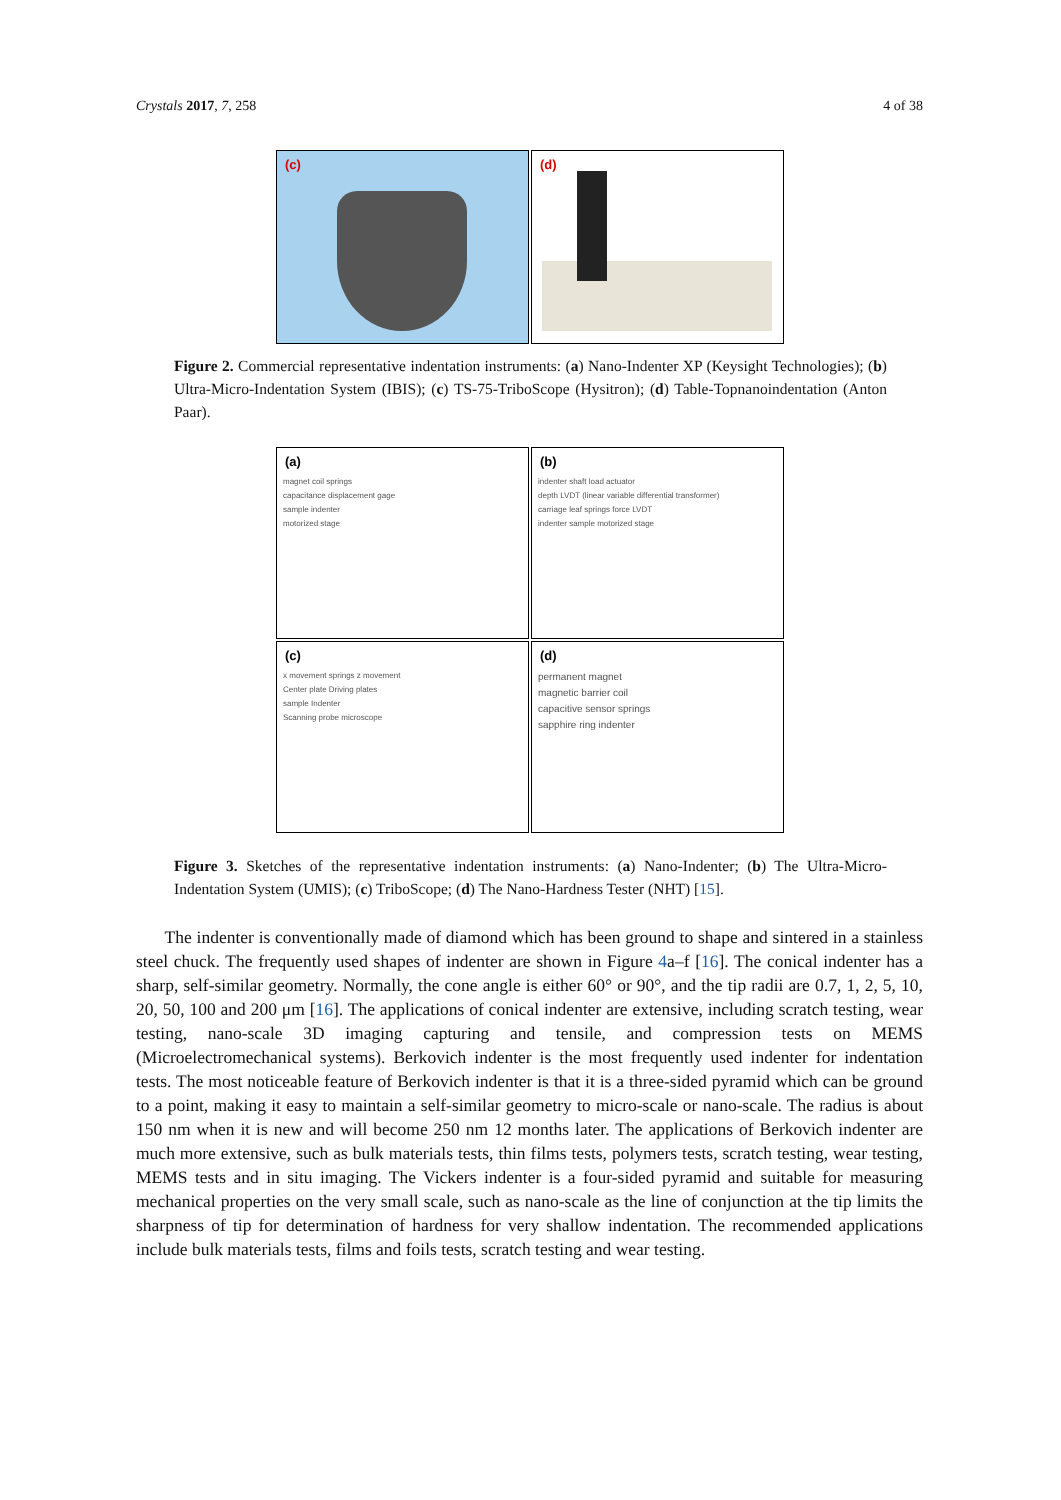Crystals 2017, 7, 258 4 of 38
(c)
(d)
Figure 2. Commercial representative indentation instruments: (a) Nano-Indenter XP (Keysight Technologies); (b) Ultra-Micro-Indentation System (IBIS); (c) TS-75-TriboScope (Hysitron); (d) Table-Topnanoindentation (Anton Paar).
(a)
magnet coil springs
capacitance displacement gage
sample indenter
motorized stage
(b)
indenter shaft load actuator
depth LVDT (linear variable differential transformer)
carriage leaf springs force LVDT
indenter sample motorized stage
(c)
x movement springs z movement
Center plate Driving plates
sample Indenter
Scanning probe microscope
(d)
permanent magnet
magnetic barrier coil
capacitive sensor springs
sapphire ring indenter
Figure 3. Sketches of the representative indentation instruments: (a) Nano-Indenter; (b) The Ultra-Micro-Indentation System (UMIS); (c) TriboScope; (d) The Nano-Hardness Tester (NHT) [15].
The indenter is conventionally made of diamond which has been ground to shape and sintered in a stainless steel chuck. The frequently used shapes of indenter are shown in Figure 4a–f [16]. The conical indenter has a sharp, self-similar geometry. Normally, the cone angle is either 60° or 90°, and the tip radii are 0.7, 1, 2, 5, 10, 20, 50, 100 and 200 μm [16]. The applications of conical indenter are extensive, including scratch testing, wear testing, nano-scale 3D imaging capturing and tensile, and compression tests on MEMS (Microelectromechanical systems). Berkovich indenter is the most frequently used indenter for indentation tests. The most noticeable feature of Berkovich indenter is that it is a three-sided pyramid which can be ground to a point, making it easy to maintain a self-similar geometry to micro-scale or nano-scale. The radius is about 150 nm when it is new and will become 250 nm 12 months later. The applications of Berkovich indenter are much more extensive, such as bulk materials tests, thin films tests, polymers tests, scratch testing, wear testing, MEMS tests and in situ imaging. The Vickers indenter is a four-sided pyramid and suitable for measuring mechanical properties on the very small scale, such as nano-scale as the line of conjunction at the tip limits the sharpness of tip for determination of hardness for very shallow indentation. The recommended applications include bulk materials tests, films and foils tests, scratch testing and wear testing.